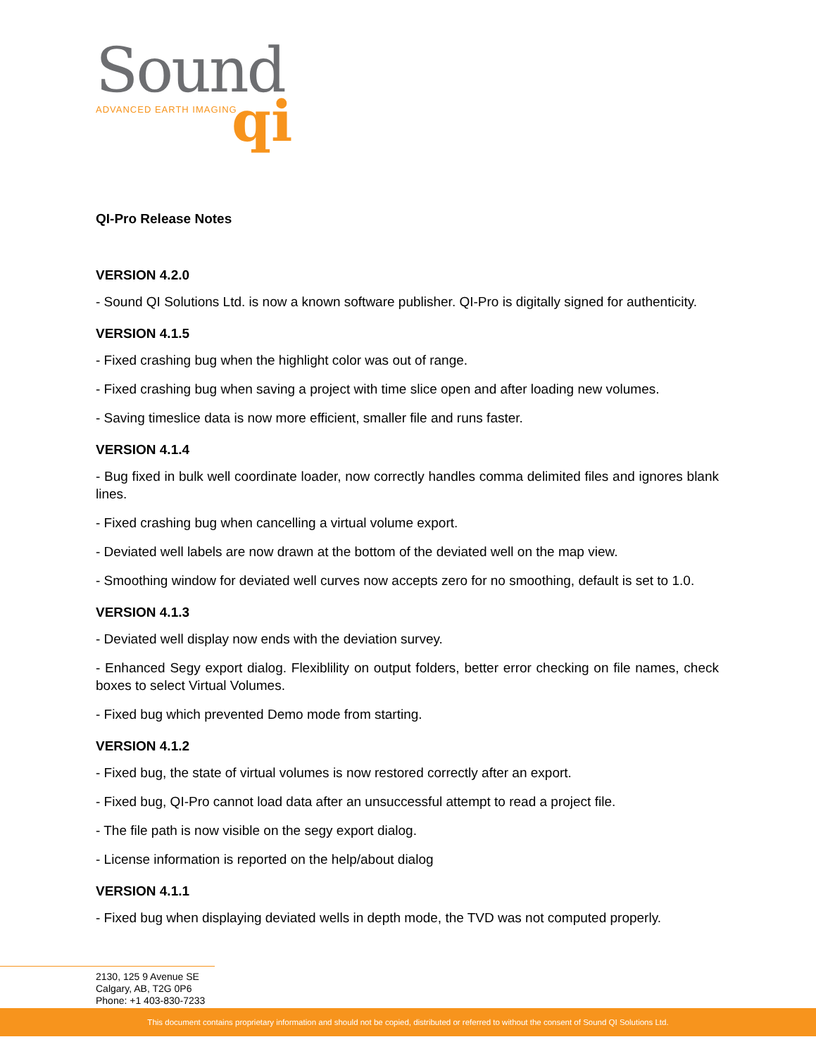Sound
ADVANCED EARTH IMAGING
qi
QI-Pro Release Notes
VERSION 4.2.0
- Sound QI Solutions Ltd. is now a known software publisher. QI-Pro is digitally signed for authenticity.
VERSION 4.1.5
- Fixed crashing bug when the highlight color was out of range.
- Fixed crashing bug when saving a project with time slice open and after loading new volumes.
- Saving timeslice data is now more efficient, smaller file and runs faster.
VERSION 4.1.4
- Bug fixed in bulk well coordinate loader, now correctly handles comma delimited files and ignores blank lines.
- Fixed crashing bug when cancelling a virtual volume export.
- Deviated well labels are now drawn at the bottom of the deviated well on the map view.
- Smoothing window for deviated well curves now accepts zero for no smoothing, default is set to 1.0.
VERSION 4.1.3
- Deviated well display now ends with the deviation survey.
- Enhanced Segy export dialog. Flexiblility on output folders, better error checking on file names, check boxes to select Virtual Volumes.
- Fixed bug which prevented Demo mode from starting.
VERSION 4.1.2
- Fixed bug, the state of virtual volumes is now restored correctly after an export.
- Fixed bug, QI-Pro cannot load data after an unsuccessful attempt to read a project file.
- The file path is now visible on the segy export dialog.
- License information is reported on the help/about dialog
VERSION 4.1.1
- Fixed bug when displaying deviated wells in depth mode, the TVD was not computed properly.
2130, 125 9 Avenue SE
Calgary, AB, T2G 0P6
Phone: +1 403-830-7233
This document contains proprietary information and should not be copied, distributed or referred to without the consent of Sound QI Solutions Ltd.